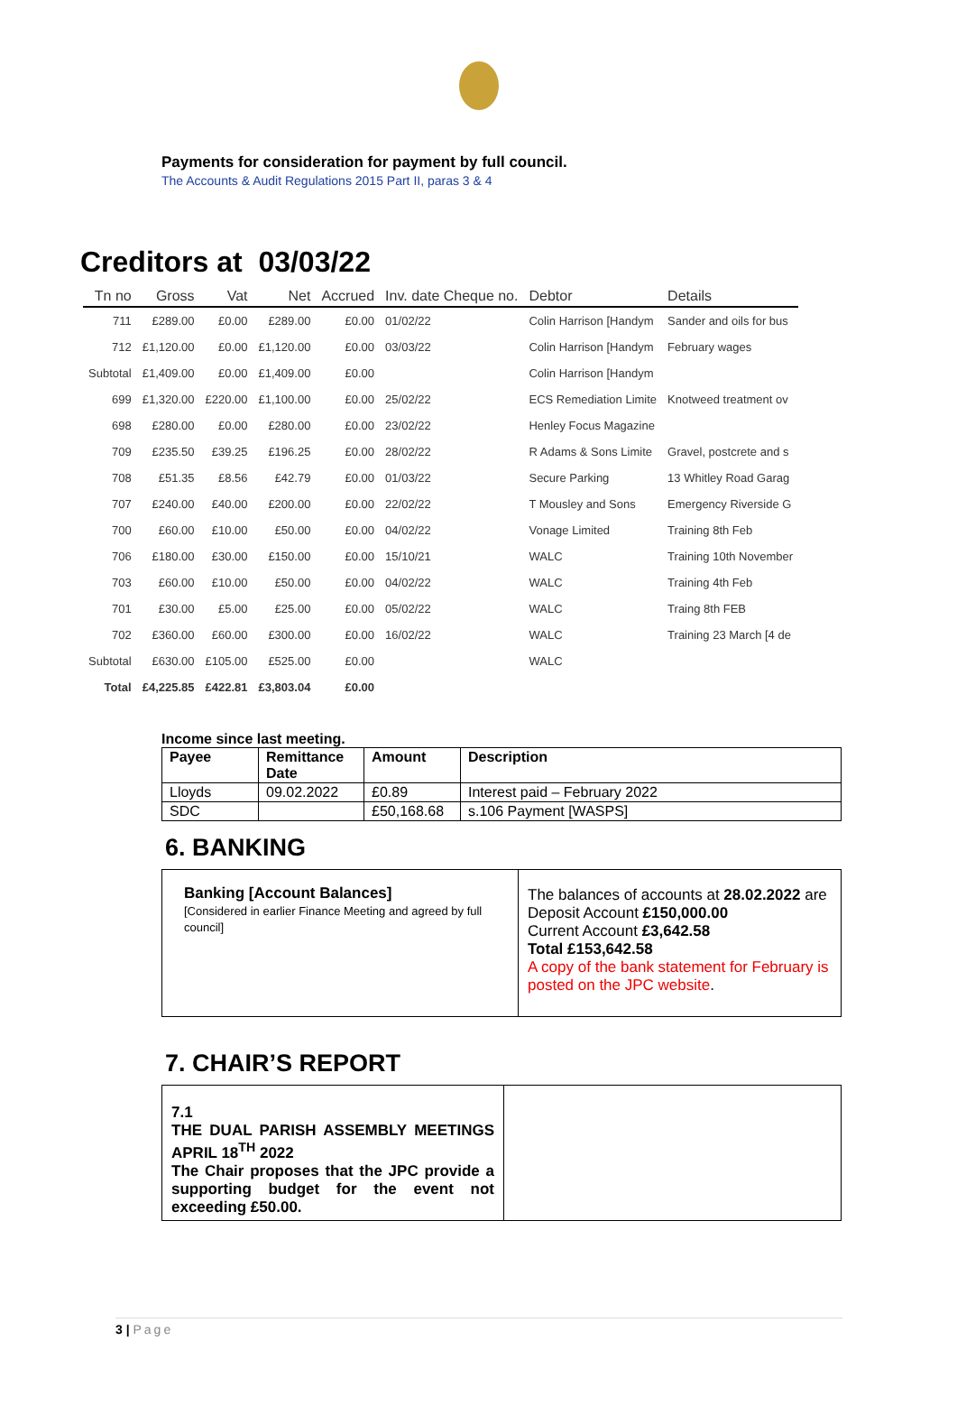Payments for consideration for payment by full council.
The Accounts & Audit Regulations 2015 Part II, paras 3 & 4
Creditors at 03/03/22
| Tn no | Gross | Vat | Net | Accrued | Inv. date Cheque no. | Debtor | Details |
| --- | --- | --- | --- | --- | --- | --- | --- |
| 711 | £289.00 | £0.00 | £289.00 | £0.00 | 01/02/22 | Colin Harrison [Handym | Sander and oils for bus |
| 712 | £1,120.00 | £0.00 | £1,120.00 | £0.00 | 03/03/22 | Colin Harrison [Handym | February wages |
| Subtotal | £1,409.00 | £0.00 | £1,409.00 | £0.00 | | Colin Harrison [Handym | |
| 699 | £1,320.00 | £220.00 | £1,100.00 | £0.00 | 25/02/22 | ECS Remediation Limite | Knotweed treatment ov |
| 698 | £280.00 | £0.00 | £280.00 | £0.00 | 23/02/22 | Henley Focus Magazine | |
| 709 | £235.50 | £39.25 | £196.25 | £0.00 | 28/02/22 | R Adams & Sons Limite | Gravel, postcrete and s |
| 708 | £51.35 | £8.56 | £42.79 | £0.00 | 01/03/22 | Secure Parking | 13 Whitley Road Garag |
| 707 | £240.00 | £40.00 | £200.00 | £0.00 | 22/02/22 | T Mousley and Sons | Emergency Riverside G |
| 700 | £60.00 | £10.00 | £50.00 | £0.00 | 04/02/22 | Vonage Limited | Training 8th Feb |
| 706 | £180.00 | £30.00 | £150.00 | £0.00 | 15/10/21 | WALC | Training 10th November |
| 703 | £60.00 | £10.00 | £50.00 | £0.00 | 04/02/22 | WALC | Training 4th Feb |
| 701 | £30.00 | £5.00 | £25.00 | £0.00 | 05/02/22 | WALC | Traing 8th FEB |
| 702 | £360.00 | £60.00 | £300.00 | £0.00 | 16/02/22 | WALC | Training 23 March [4 de |
| Subtotal | £630.00 | £105.00 | £525.00 | £0.00 | | WALC | |
| Total | £4,225.85 | £422.81 | £3,803.04 | £0.00 | | | |
Income since last meeting.
| Payee | Remittance Date | Amount | Description |
| --- | --- | --- | --- |
| Lloyds | 09.02.2022 | £0.89 | Interest paid – February 2022 |
| SDC | | £50,168.68 | s.106 Payment [WASPS] |
6. BANKING
| Banking [Account Balances] [Considered in earlier Finance Meeting and agreed by full council] | The balances of accounts at 28.02.2022 are Deposit Account £150,000.00 Current Account £3,642.58 Total £153,642.58 A copy of the bank statement for February is posted on the JPC website . |
7. CHAIR’S REPORT
| 7.1 THE DUAL PARISH ASSEMBLY MEETINGS APRIL 18<sup>TH</sup> 2022 The Chair proposes that the JPC provide a supporting budget for the event not exceeding £50.00. | |
3 | Page